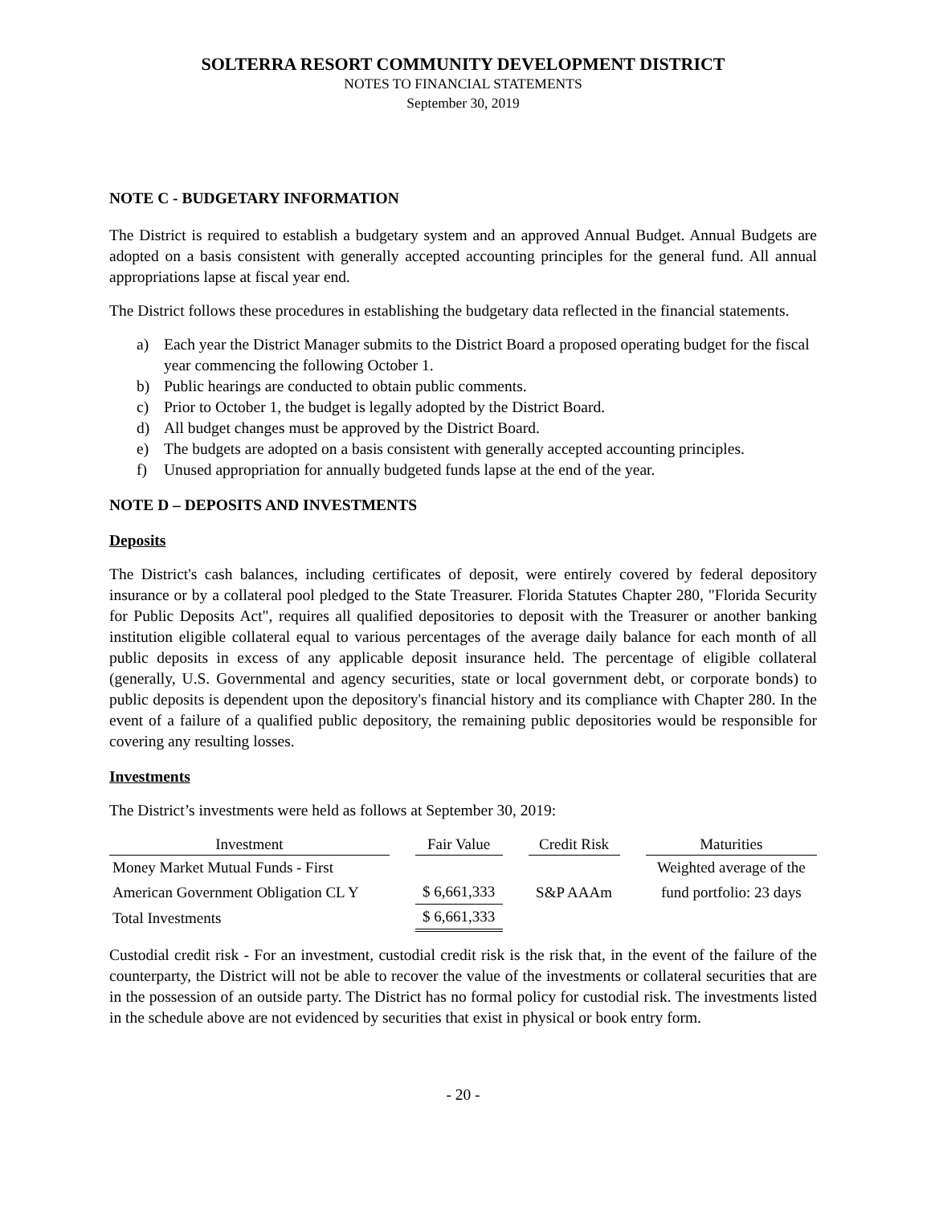SOLTERRA RESORT COMMUNITY DEVELOPMENT DISTRICT
NOTES TO FINANCIAL STATEMENTS
September 30, 2019
NOTE C - BUDGETARY INFORMATION
The District is required to establish a budgetary system and an approved Annual Budget. Annual Budgets are adopted on a basis consistent with generally accepted accounting principles for the general fund. All annual appropriations lapse at fiscal year end.
The District follows these procedures in establishing the budgetary data reflected in the financial statements.
a) Each year the District Manager submits to the District Board a proposed operating budget for the fiscal year commencing the following October 1.
b) Public hearings are conducted to obtain public comments.
c) Prior to October 1, the budget is legally adopted by the District Board.
d) All budget changes must be approved by the District Board.
e) The budgets are adopted on a basis consistent with generally accepted accounting principles.
f) Unused appropriation for annually budgeted funds lapse at the end of the year.
NOTE D – DEPOSITS AND INVESTMENTS
Deposits
The District's cash balances, including certificates of deposit, were entirely covered by federal depository insurance or by a collateral pool pledged to the State Treasurer. Florida Statutes Chapter 280, "Florida Security for Public Deposits Act", requires all qualified depositories to deposit with the Treasurer or another banking institution eligible collateral equal to various percentages of the average daily balance for each month of all public deposits in excess of any applicable deposit insurance held. The percentage of eligible collateral (generally, U.S. Governmental and agency securities, state or local government debt, or corporate bonds) to public deposits is dependent upon the depository's financial history and its compliance with Chapter 280. In the event of a failure of a qualified public depository, the remaining public depositories would be responsible for covering any resulting losses.
Investments
The District’s investments were held as follows at September 30, 2019:
| Investment | | Fair Value | | Credit Risk | | Maturities |
| Money Market Mutual Funds - First | | | | | | Weighted average of the |
| American Government Obligation CL Y | | $ 6,661,333 | | S&P AAAm | | fund portfolio: 23 days |
| Total Investments | | $ 6,661,333 | | | | |
Custodial credit risk - For an investment, custodial credit risk is the risk that, in the event of the failure of the counterparty, the District will not be able to recover the value of the investments or collateral securities that are in the possession of an outside party. The District has no formal policy for custodial risk. The investments listed in the schedule above are not evidenced by securities that exist in physical or book entry form.
- 20 -